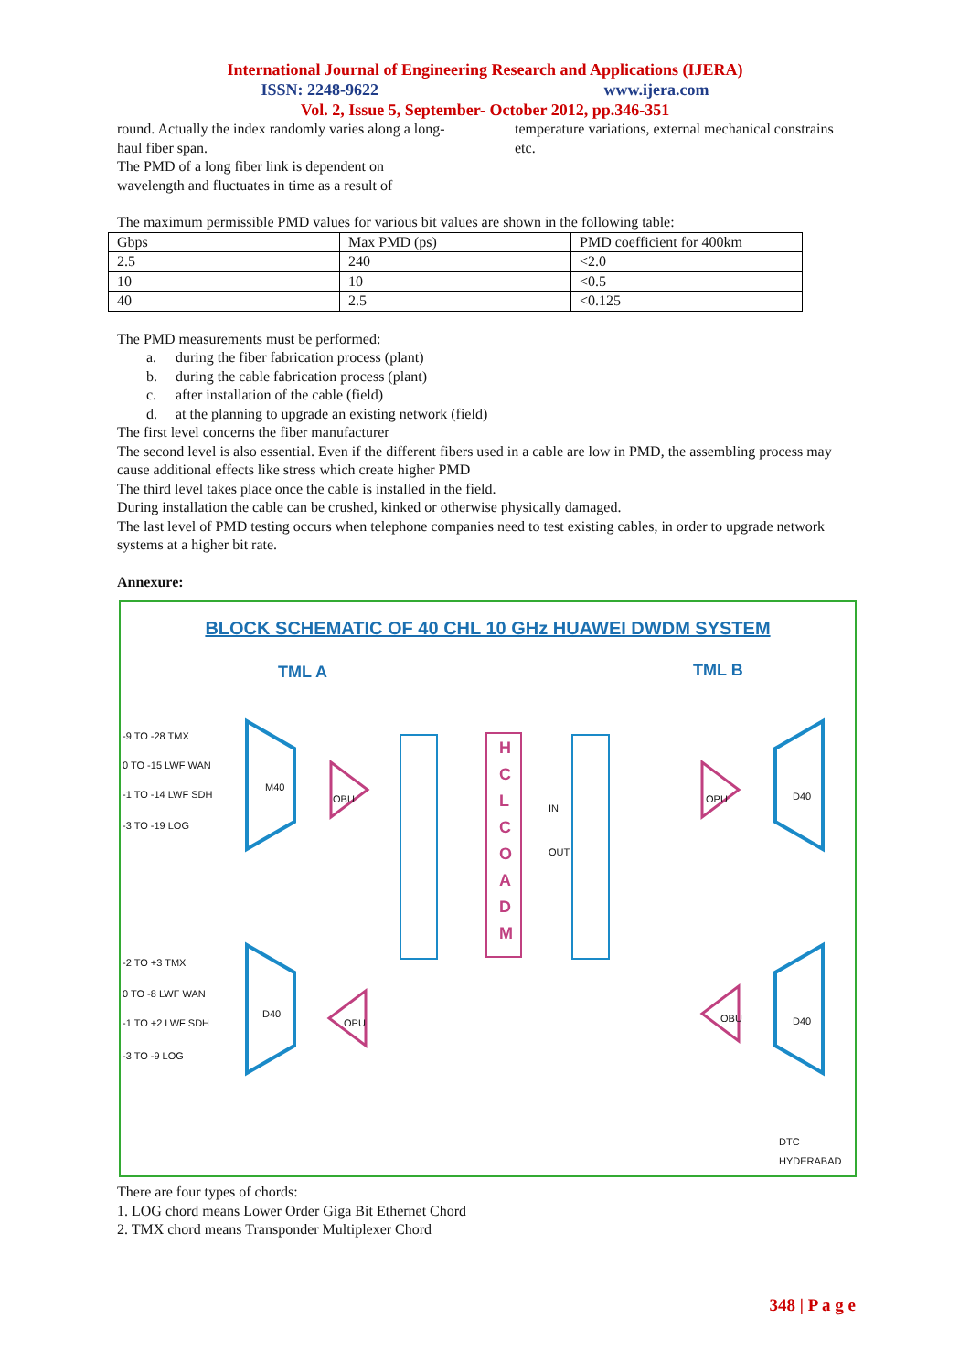International Journal of Engineering Research and Applications (IJERA)
ISSN: 2248-9622 www.ijera.com
Vol. 2, Issue 5, September- October 2012, pp.346-351
round. Actually the index randomly varies along a long-haul fiber span.
The PMD of a long fiber link is dependent on wavelength and fluctuates in time as a result of
temperature variations, external mechanical constrains etc.
The maximum permissible PMD values for various bit values are shown in the following table:
| Gbps | Max PMD (ps) | PMD coefficient for 400km |
| --- | --- | --- |
| 2.5 | 240 | <2.0 |
| 10 | 10 | <0.5 |
| 40 | 2.5 | <0.125 |
The PMD measurements must be performed:
a. during the fiber fabrication process (plant)
b. during the cable fabrication process (plant)
c. after installation of the cable (field)
d. at the planning to upgrade an existing network (field)
The first level concerns the fiber manufacturer
The second level is also essential. Even if the different fibers used in a cable are low in PMD, the assembling process may cause additional effects like stress which create higher PMD
The third level takes place once the cable is installed in the field.
During installation the cable can be crushed, kinked or otherwise physically damaged.
The last level of PMD testing occurs when telephone companies need to test existing cables, in order to upgrade network systems at a higher bit rate.
Annexure:
BLOCK SCHEMATIC OF 40 CHL 10 GHz HUAWEI DWDM SYSTEM
TML A TML B
M40
D40
D40
D40
H
C
L
C
O
A
D
M
-9 TO -28 TMX
0 TO -15 LWF WAN
-1 TO -14 LWF SDH
-3 TO -19 LOG
-2 TO +3 TMX
0 TO -8 LWF WAN
-1 TO +2 LWF SDH
-3 TO -9 LOG
OBU OPU
OPU OBU
IN
OUT
DTC HYDERABAD
There are four types of chords:
1. LOG chord means Lower Order Giga Bit Ethernet Chord
2. TMX chord means Transponder Multiplexer Chord
348 | P a g e